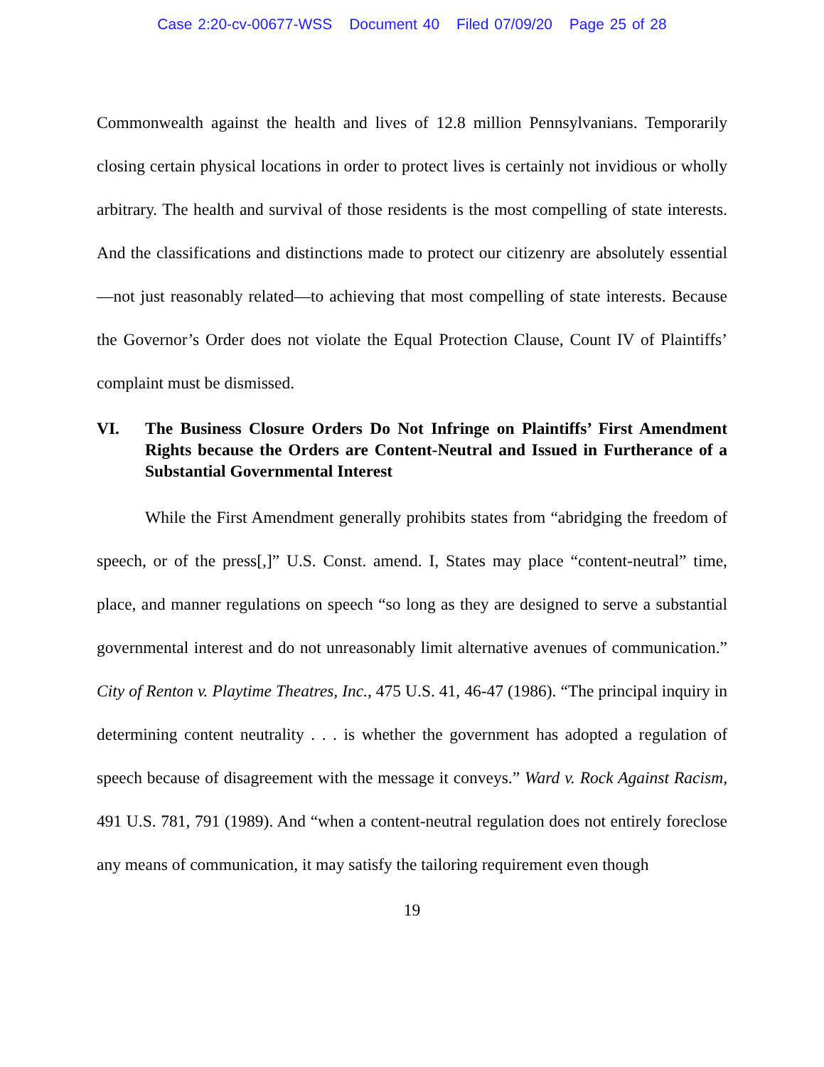Case 2:20-cv-00677-WSS Document 40 Filed 07/09/20 Page 25 of 28
Commonwealth against the health and lives of 12.8 million Pennsylvanians. Temporarily closing certain physical locations in order to protect lives is certainly not invidious or wholly arbitrary. The health and survival of those residents is the most compelling of state interests. And the classifications and distinctions made to protect our citizenry are absolutely essential—not just reasonably related—to achieving that most compelling of state interests. Because the Governor’s Order does not violate the Equal Protection Clause, Count IV of Plaintiffs’ complaint must be dismissed.
VI. The Business Closure Orders Do Not Infringe on Plaintiffs’ First Amendment Rights because the Orders are Content-Neutral and Issued in Furtherance of a Substantial Governmental Interest
While the First Amendment generally prohibits states from “abridging the freedom of speech, or of the press[,]” U.S. Const. amend. I, States may place “content-neutral” time, place, and manner regulations on speech “so long as they are designed to serve a substantial governmental interest and do not unreasonably limit alternative avenues of communication.” City of Renton v. Playtime Theatres, Inc., 475 U.S. 41, 46-47 (1986). “The principal inquiry in determining content neutrality . . . is whether the government has adopted a regulation of speech because of disagreement with the message it conveys.” Ward v. Rock Against Racism, 491 U.S. 781, 791 (1989). And “when a content-neutral regulation does not entirely foreclose any means of communication, it may satisfy the tailoring requirement even though
19